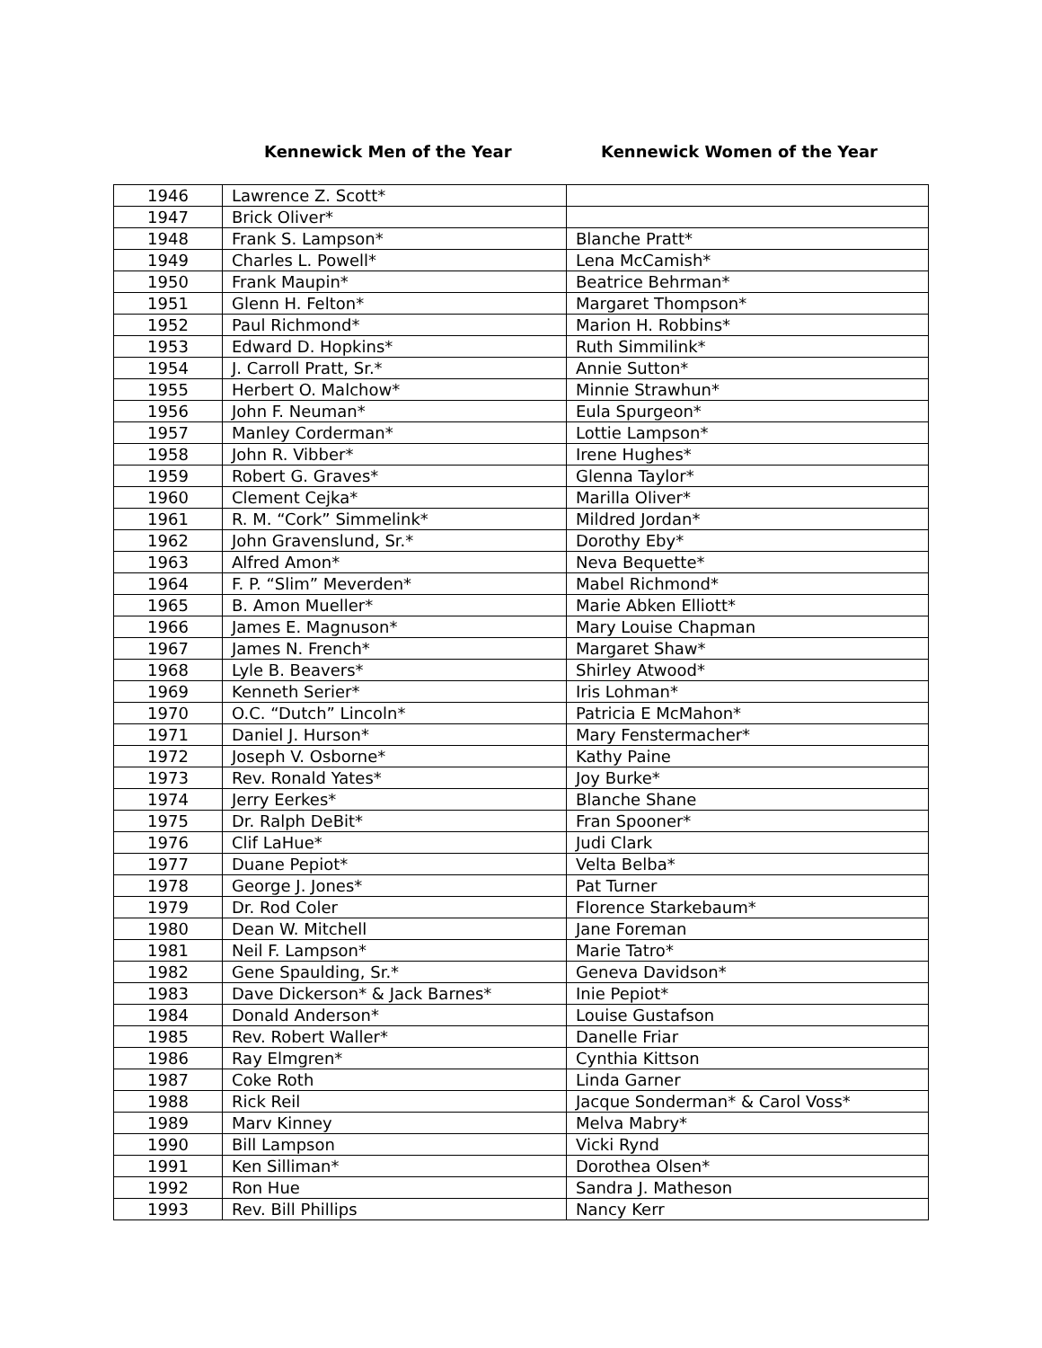Kennewick Men of the Year Kennewick Women of the Year
| 1946 | Lawrence Z. Scott* | |
| 1947 | Brick Oliver* | |
| 1948 | Frank S. Lampson* | Blanche Pratt* |
| 1949 | Charles L. Powell* | Lena McCamish* |
| 1950 | Frank Maupin* | Beatrice Behrman* |
| 1951 | Glenn H. Felton* | Margaret Thompson* |
| 1952 | Paul Richmond* | Marion H. Robbins* |
| 1953 | Edward D. Hopkins* | Ruth Simmilink* |
| 1954 | J. Carroll Pratt, Sr.* | Annie Sutton* |
| 1955 | Herbert O. Malchow* | Minnie Strawhun* |
| 1956 | John F. Neuman* | Eula Spurgeon* |
| 1957 | Manley Corderman* | Lottie Lampson* |
| 1958 | John R. Vibber* | Irene Hughes* |
| 1959 | Robert G. Graves* | Glenna Taylor* |
| 1960 | Clement Cejka* | Marilla Oliver* |
| 1961 | R. M. “Cork” Simmelink* | Mildred Jordan* |
| 1962 | John Gravenslund, Sr.* | Dorothy Eby* |
| 1963 | Alfred Amon* | Neva Bequette* |
| 1964 | F. P. “Slim” Meverden* | Mabel Richmond* |
| 1965 | B. Amon Mueller* | Marie Abken Elliott* |
| 1966 | James E. Magnuson* | Mary Louise Chapman |
| 1967 | James N. French* | Margaret Shaw* |
| 1968 | Lyle B. Beavers* | Shirley Atwood* |
| 1969 | Kenneth Serier* | Iris Lohman* |
| 1970 | O.C. “Dutch” Lincoln* | Patricia E McMahon* |
| 1971 | Daniel J. Hurson* | Mary Fenstermacher* |
| 1972 | Joseph V. Osborne* | Kathy Paine |
| 1973 | Rev. Ronald Yates* | Joy Burke* |
| 1974 | Jerry Eerkes* | Blanche Shane |
| 1975 | Dr. Ralph DeBit* | Fran Spooner* |
| 1976 | Clif LaHue* | Judi Clark |
| 1977 | Duane Pepiot* | Velta Belba* |
| 1978 | George J. Jones* | Pat Turner |
| 1979 | Dr. Rod Coler | Florence Starkebaum* |
| 1980 | Dean W. Mitchell | Jane Foreman |
| 1981 | Neil F. Lampson* | Marie Tatro* |
| 1982 | Gene Spaulding, Sr.* | Geneva Davidson* |
| 1983 | Dave Dickerson* & Jack Barnes* | Inie Pepiot* |
| 1984 | Donald Anderson* | Louise Gustafson |
| 1985 | Rev. Robert Waller* | Danelle Friar |
| 1986 | Ray Elmgren* | Cynthia Kittson |
| 1987 | Coke Roth | Linda Garner |
| 1988 | Rick Reil | Jacque Sonderman* & Carol Voss* |
| 1989 | Marv Kinney | Melva Mabry* |
| 1990 | Bill Lampson | Vicki Rynd |
| 1991 | Ken Silliman* | Dorothea Olsen* |
| 1992 | Ron Hue | Sandra J. Matheson |
| 1993 | Rev. Bill Phillips | Nancy Kerr |